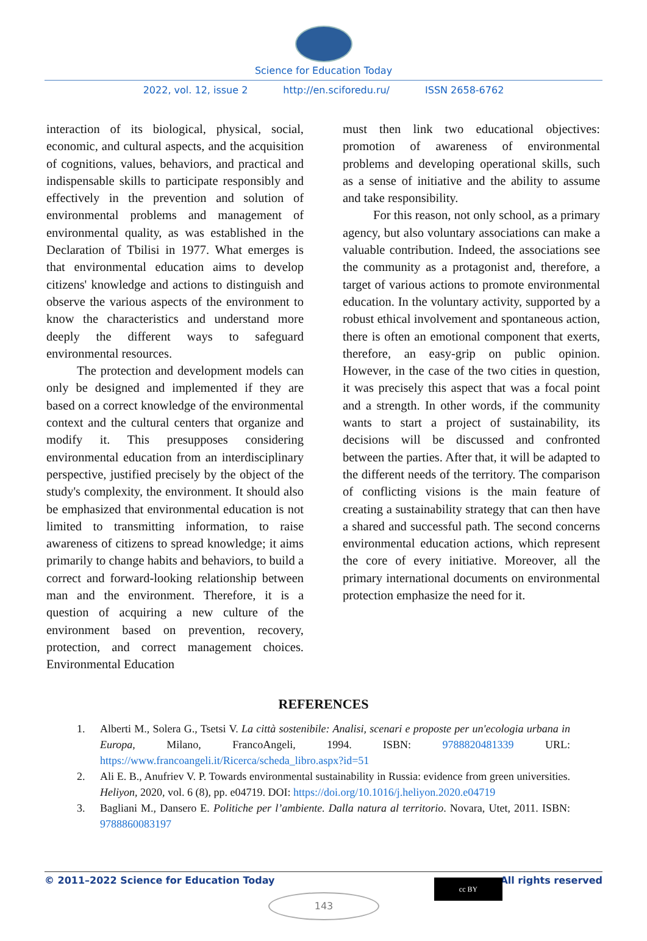Science for Education Today
2022, vol. 12, issue 2 http://en.sciforedu.ru/ ISSN 2658-6762
interaction of its biological, physical, social, economic, and cultural aspects, and the acquisition of cognitions, values, behaviors, and practical and indispensable skills to participate responsibly and effectively in the prevention and solution of environmental problems and management of environmental quality, as was established in the Declaration of Tbilisi in 1977. What emerges is that environmental education aims to develop citizens' knowledge and actions to distinguish and observe the various aspects of the environment to know the characteristics and understand more deeply the different ways to safeguard environmental resources.
The protection and development models can only be designed and implemented if they are based on a correct knowledge of the environmental context and the cultural centers that organize and modify it. This presupposes considering environmental education from an interdisciplinary perspective, justified precisely by the object of the study's complexity, the environment. It should also be emphasized that environmental education is not limited to transmitting information, to raise awareness of citizens to spread knowledge; it aims primarily to change habits and behaviors, to build a correct and forward-looking relationship between man and the environment. Therefore, it is a question of acquiring a new culture of the environment based on prevention, recovery, protection, and correct management choices. Environmental Education
must then link two educational objectives: promotion of awareness of environmental problems and developing operational skills, such as a sense of initiative and the ability to assume and take responsibility.
For this reason, not only school, as a primary agency, but also voluntary associations can make a valuable contribution. Indeed, the associations see the community as a protagonist and, therefore, a target of various actions to promote environmental education. In the voluntary activity, supported by a robust ethical involvement and spontaneous action, there is often an emotional component that exerts, therefore, an easy-grip on public opinion. However, in the case of the two cities in question, it was precisely this aspect that was a focal point and a strength. In other words, if the community wants to start a project of sustainability, its decisions will be discussed and confronted between the parties. After that, it will be adapted to the different needs of the territory. The comparison of conflicting visions is the main feature of creating a sustainability strategy that can then have a shared and successful path. The second concerns environmental education actions, which represent the core of every initiative. Moreover, all the primary international documents on environmental protection emphasize the need for it.
REFERENCES
1. Alberti M., Solera G., Tsetsi V. La città sostenibile: Analisi, scenari e proposte per un'ecologia urbana in Europa, Milano, FrancoAngeli, 1994. ISBN: 9788820481339 URL: https://www.francoangeli.it/Ricerca/scheda_libro.aspx?id=51
2. Ali E. B., Anufriev V. P. Towards environmental sustainability in Russia: evidence from green universities. Heliyon, 2020, vol. 6 (8), pp. e04719. DOI: https://doi.org/10.1016/j.heliyon.2020.e04719
3. Bagliani M., Dansero E. Politiche per l’ambiente. Dalla natura al territorio. Novara, Utet, 2011. ISBN: 9788860083197
© 2011–2022 Science for Education Today All rights reserved
cc BY
143